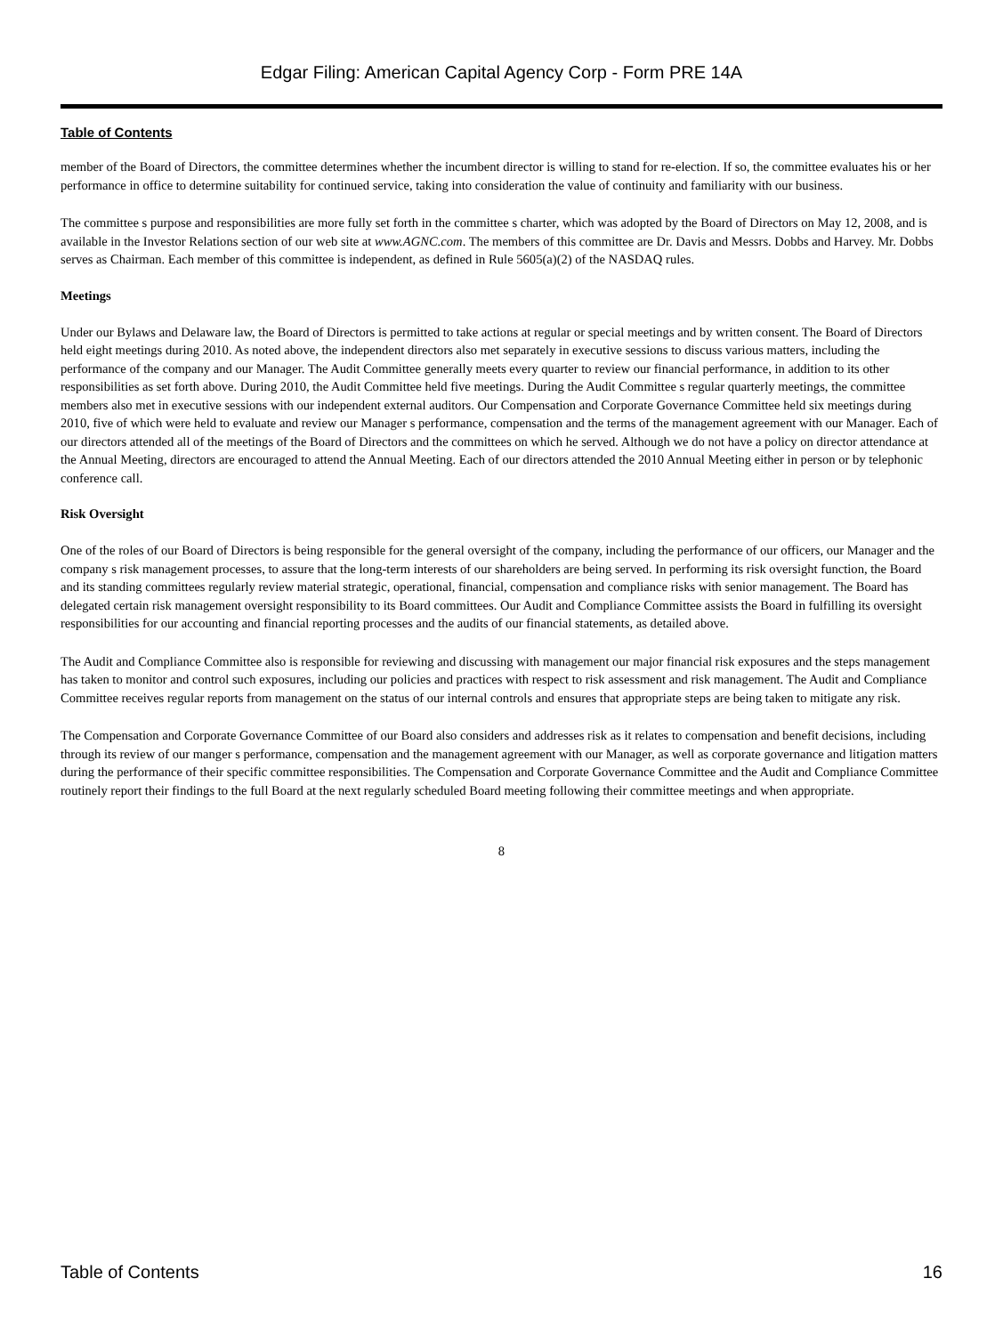Edgar Filing: American Capital Agency Corp - Form PRE 14A
Table of Contents
member of the Board of Directors, the committee determines whether the incumbent director is willing to stand for re-election. If so, the committee evaluates his or her performance in office to determine suitability for continued service, taking into consideration the value of continuity and familiarity with our business.
The committee s purpose and responsibilities are more fully set forth in the committee s charter, which was adopted by the Board of Directors on May 12, 2008, and is available in the Investor Relations section of our web site at www.AGNC.com. The members of this committee are Dr. Davis and Messrs. Dobbs and Harvey. Mr. Dobbs serves as Chairman. Each member of this committee is independent, as defined in Rule 5605(a)(2) of the NASDAQ rules.
Meetings
Under our Bylaws and Delaware law, the Board of Directors is permitted to take actions at regular or special meetings and by written consent. The Board of Directors held eight meetings during 2010. As noted above, the independent directors also met separately in executive sessions to discuss various matters, including the performance of the company and our Manager. The Audit Committee generally meets every quarter to review our financial performance, in addition to its other responsibilities as set forth above. During 2010, the Audit Committee held five meetings. During the Audit Committee s regular quarterly meetings, the committee members also met in executive sessions with our independent external auditors. Our Compensation and Corporate Governance Committee held six meetings during 2010, five of which were held to evaluate and review our Manager s performance, compensation and the terms of the management agreement with our Manager. Each of our directors attended all of the meetings of the Board of Directors and the committees on which he served. Although we do not have a policy on director attendance at the Annual Meeting, directors are encouraged to attend the Annual Meeting. Each of our directors attended the 2010 Annual Meeting either in person or by telephonic conference call.
Risk Oversight
One of the roles of our Board of Directors is being responsible for the general oversight of the company, including the performance of our officers, our Manager and the company s risk management processes, to assure that the long-term interests of our shareholders are being served. In performing its risk oversight function, the Board and its standing committees regularly review material strategic, operational, financial, compensation and compliance risks with senior management. The Board has delegated certain risk management oversight responsibility to its Board committees. Our Audit and Compliance Committee assists the Board in fulfilling its oversight responsibilities for our accounting and financial reporting processes and the audits of our financial statements, as detailed above.
The Audit and Compliance Committee also is responsible for reviewing and discussing with management our major financial risk exposures and the steps management has taken to monitor and control such exposures, including our policies and practices with respect to risk assessment and risk management. The Audit and Compliance Committee receives regular reports from management on the status of our internal controls and ensures that appropriate steps are being taken to mitigate any risk.
The Compensation and Corporate Governance Committee of our Board also considers and addresses risk as it relates to compensation and benefit decisions, including through its review of our manger s performance, compensation and the management agreement with our Manager, as well as corporate governance and litigation matters during the performance of their specific committee responsibilities. The Compensation and Corporate Governance Committee and the Audit and Compliance Committee routinely report their findings to the full Board at the next regularly scheduled Board meeting following their committee meetings and when appropriate.
8
Table of Contents 16